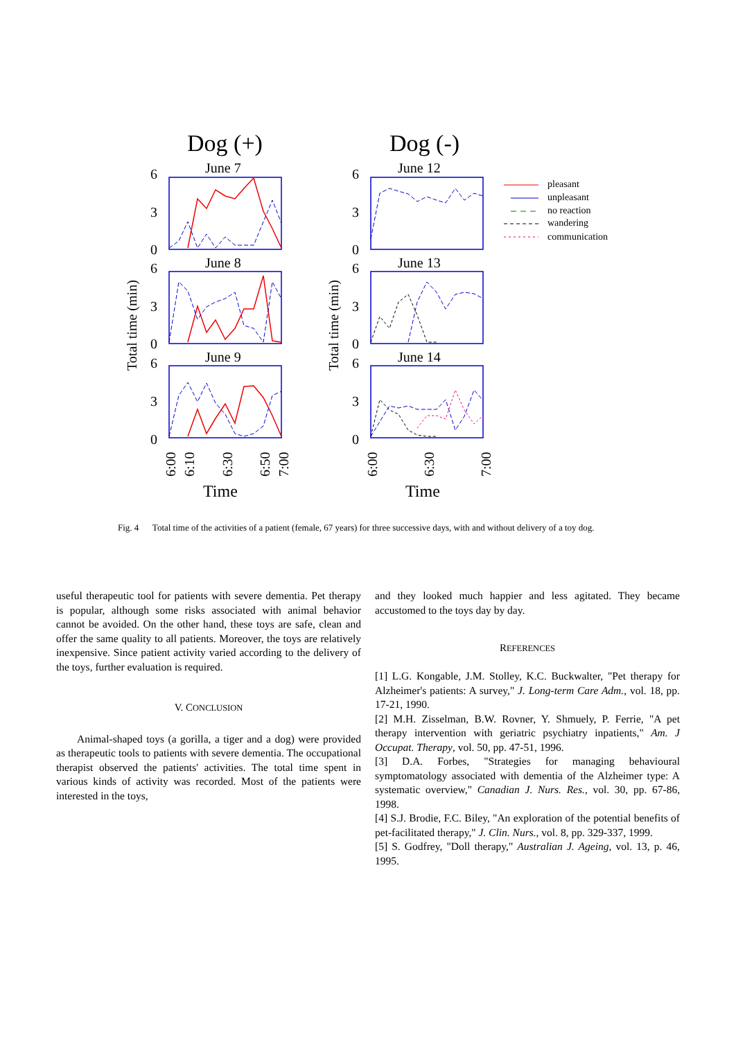Dog (+)
Dog (-)
June 7
June 8
June 9
June 12
June 13
June 14
6
3
0
6
3
0
6
3
0
6
3
0
6
3
0
6
3
0
Total time (min)
Total time (min)
6:00
6:10
6:30
6:50
7:00
6:00
6:30
7:00
Time
Time
pleasant
unpleasant
no reaction
wandering
communication
Fig. 4 Total time of the activities of a patient (female, 67 years) for three successive days, with and without delivery of a toy dog.
useful therapeutic tool for patients with severe dementia. Pet therapy is popular, although some risks associated with animal behavior cannot be avoided. On the other hand, these toys are safe, clean and offer the same quality to all patients. Moreover, the toys are relatively inexpensive. Since patient activity varied according to the delivery of the toys, further evaluation is required.
V. CONCLUSION
Animal-shaped toys (a gorilla, a tiger and a dog) were provided as therapeutic tools to patients with severe dementia. The occupational therapist observed the patients' activities. The total time spent in various kinds of activity was recorded. Most of the patients were interested in the toys,
and they looked much happier and less agitated. They became accustomed to the toys day by day.
REFERENCES
[1] L.G. Kongable, J.M. Stolley, K.C. Buckwalter, "Pet therapy for Alzheimer's patients: A survey," J. Long-term Care Adm., vol. 18, pp. 17-21, 1990.
[2] M.H. Zisselman, B.W. Rovner, Y. Shmuely, P. Ferrie, "A pet therapy intervention with geriatric psychiatry inpatients," Am. J Occupat. Therapy, vol. 50, pp. 47-51, 1996.
[3] D.A. Forbes, "Strategies for managing behavioural symptomatology associated with dementia of the Alzheimer type: A systematic overview," Canadian J. Nurs. Res., vol. 30, pp. 67-86, 1998.
[4] S.J. Brodie, F.C. Biley, "An exploration of the potential benefits of pet-facilitated therapy," J. Clin. Nurs., vol. 8, pp. 329-337, 1999.
[5] S. Godfrey, "Doll therapy," Australian J. Ageing, vol. 13, p. 46, 1995.